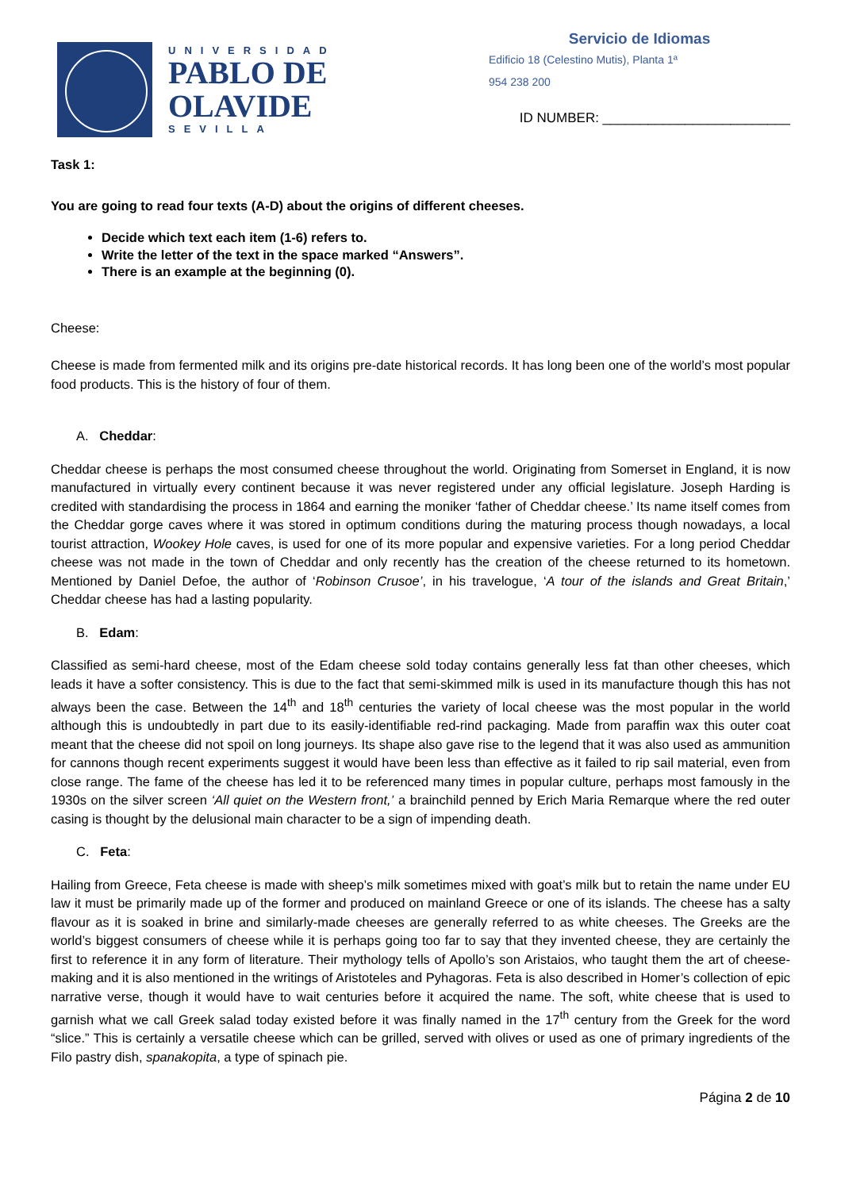UNIVERSIDAD
PABLO DE
OLAVIDE
SEVILLA
Servicio de Idiomas
Edificio 18 (Celestino Mutis), Planta 1ª
954 238 200
ID NUMBER: _________________________
Task 1:
You are going to read four texts (A-D) about the origins of different cheeses.
Decide which text each item (1-6) refers to.
Write the letter of the text in the space marked “Answers”.
There is an example at the beginning (0).
Cheese:
Cheese is made from fermented milk and its origins pre-date historical records. It has long been one of the world’s most popular food products. This is the history of four of them.
A. Cheddar:
Cheddar cheese is perhaps the most consumed cheese throughout the world. Originating from Somerset in England, it is now manufactured in virtually every continent because it was never registered under any official legislature. Joseph Harding is credited with standardising the process in 1864 and earning the moniker ‘father of Cheddar cheese.’ Its name itself comes from the Cheddar gorge caves where it was stored in optimum conditions during the maturing process though nowadays, a local tourist attraction, Wookey Hole caves, is used for one of its more popular and expensive varieties. For a long period Cheddar cheese was not made in the town of Cheddar and only recently has the creation of the cheese returned to its hometown. Mentioned by Daniel Defoe, the author of ‘Robinson Crusoe’, in his travelogue, ‘A tour of the islands and Great Britain,’ Cheddar cheese has had a lasting popularity.
B. Edam:
Classified as semi-hard cheese, most of the Edam cheese sold today contains generally less fat than other cheeses, which leads it have a softer consistency. This is due to the fact that semi-skimmed milk is used in its manufacture though this has not always been the case. Between the 14<sup>th</sup> and 18<sup>th</sup> centuries the variety of local cheese was the most popular in the world although this is undoubtedly in part due to its easily-identifiable red-rind packaging. Made from paraffin wax this outer coat meant that the cheese did not spoil on long journeys. Its shape also gave rise to the legend that it was also used as ammunition for cannons though recent experiments suggest it would have been less than effective as it failed to rip sail material, even from close range. The fame of the cheese has led it to be referenced many times in popular culture, perhaps most famously in the 1930s on the silver screen ‘All quiet on the Western front,’ a brainchild penned by Erich Maria Remarque where the red outer casing is thought by the delusional main character to be a sign of impending death.
C. Feta:
Hailing from Greece, Feta cheese is made with sheep’s milk sometimes mixed with goat’s milk but to retain the name under EU law it must be primarily made up of the former and produced on mainland Greece or one of its islands. The cheese has a salty flavour as it is soaked in brine and similarly-made cheeses are generally referred to as white cheeses. The Greeks are the world’s biggest consumers of cheese while it is perhaps going too far to say that they invented cheese, they are certainly the first to reference it in any form of literature. Their mythology tells of Apollo’s son Aristaios, who taught them the art of cheese-making and it is also mentioned in the writings of Aristoteles and Pyhagoras. Feta is also described in Homer’s collection of epic narrative verse, though it would have to wait centuries before it acquired the name. The soft, white cheese that is used to garnish what we call Greek salad today existed before it was finally named in the 17<sup>th</sup> century from the Greek for the word “slice.” This is certainly a versatile cheese which can be grilled, served with olives or used as one of primary ingredients of the Filo pastry dish, spanakopita, a type of spinach pie.
Página 2 de 10